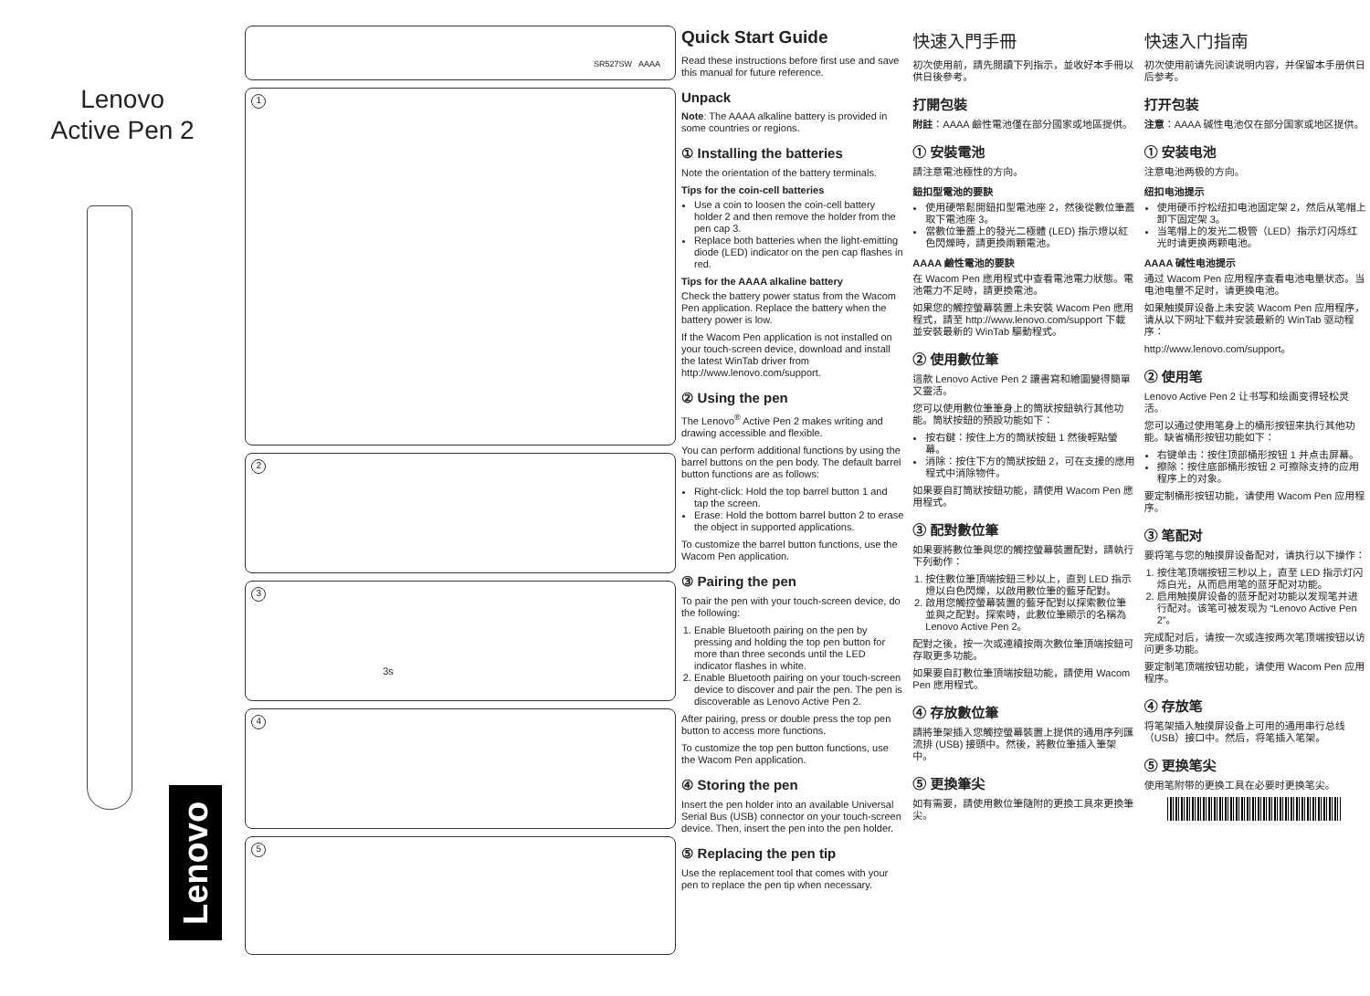Lenovo
Active Pen 2
Lenovo
SR527SW AAAA
1
2
3
3s
4
5
Quick Start Guide
Read these instructions before first use and save this manual for future reference.
Unpack
Note: The AAAA alkaline battery is provided in some countries or regions.
① Installing the batteries
Note the orientation of the battery terminals.
Tips for the coin-cell batteries
Use a coin to loosen the coin-cell battery holder 2 and then remove the holder from the pen cap 3.
Replace both batteries when the light-emitting diode (LED) indicator on the pen cap flashes in red.
Tips for the AAAA alkaline battery
Check the battery power status from the Wacom Pen application. Replace the battery when the battery power is low.
If the Wacom Pen application is not installed on your touch-screen device, download and install the latest WinTab driver from http://www.lenovo.com/support.
② Using the pen
The Lenovo<sup>®</sup> Active Pen 2 makes writing and drawing accessible and flexible.
You can perform additional functions by using the barrel buttons on the pen body. The default barrel button functions are as follows:
Right-click: Hold the top barrel button 1 and tap the screen.
Erase: Hold the bottom barrel button 2 to erase the object in supported applications.
To customize the barrel button functions, use the Wacom Pen application.
③ Pairing the pen
To pair the pen with your touch-screen device, do the following:
1. Enable Bluetooth pairing on the pen by pressing and holding the top pen button for more than three seconds until the LED indicator flashes in white.
2. Enable Bluetooth pairing on your touch-screen device to discover and pair the pen. The pen is discoverable as Lenovo Active Pen 2.
After pairing, press or double press the top pen button to access more functions.
To customize the top pen button functions, use the Wacom Pen application.
④ Storing the pen
Insert the pen holder into an available Universal Serial Bus (USB) connector on your touch-screen device. Then, insert the pen into the pen holder.
⑤ Replacing the pen tip
Use the replacement tool that comes with your pen to replace the pen tip when necessary.
快速入門手冊
初次使用前，請先閱讀下列指示，並收好本手冊以供日後參考。
打開包裝
附註：AAAA 鹼性電池僅在部分國家或地區提供。
① 安裝電池
請注意電池極性的方向。
鈕扣型電池的要訣
使用硬幣鬆開鈕扣型電池座 2，然後從數位筆蓋取下電池座 3。
當數位筆蓋上的發光二極體 (LED) 指示燈以紅色閃爍時，請更換兩顆電池。
AAAA 鹼性電池的要訣
在 Wacom Pen 應用程式中查看電池電力狀態。電池電力不足時，請更換電池。
如果您的觸控螢幕裝置上未安裝 Wacom Pen 應用程式，請至 http://www.lenovo.com/support 下載並安裝最新的 WinTab 驅動程式。
② 使用數位筆
這款 Lenovo Active Pen 2 讓書寫和繪圖變得簡單又靈活。
您可以使用數位筆筆身上的筒狀按鈕執行其他功能。筒狀按鈕的預設功能如下：
按右鍵：按住上方的筒狀按鈕 1 然後輕點螢幕。
消除：按住下方的筒狀按鈕 2，可在支援的應用程式中消除物件。
如果要自訂筒狀按鈕功能，請使用 Wacom Pen 應用程式。
③ 配對數位筆
如果要將數位筆與您的觸控螢幕裝置配對，請執行下列動作：
1. 按住數位筆頂端按鈕三秒以上，直到 LED 指示燈以白色閃爍，以啟用數位筆的藍牙配對。
2. 啟用您觸控螢幕裝置的藍牙配對以探索數位筆並與之配對。探索時，此數位筆顯示的名稱為 Lenovo Active Pen 2。
配對之後，按一次或連續按兩次數位筆頂端按鈕可存取更多功能。
如果要自訂數位筆頂端按鈕功能，請使用 Wacom Pen 應用程式。
④ 存放數位筆
請將筆架插入您觸控螢幕裝置上提供的通用序列匯流排 (USB) 接頭中。然後，將數位筆插入筆架中。
⑤ 更換筆尖
如有需要，請使用數位筆隨附的更換工具來更換筆尖。
快速入门指南
初次使用前请先阅读说明内容，并保留本手册供日后参考。
打开包装
注意：AAAA 碱性电池仅在部分国家或地区提供。
① 安装电池
注意电池两极的方向。
纽扣电池提示
使用硬币拧松纽扣电池固定架 2，然后从笔帽上卸下固定架 3。
当笔帽上的发光二极管（LED）指示灯闪烁红光时请更换两颗电池。
AAAA 碱性电池提示
通过 Wacom Pen 应用程序查看电池电量状态。当电池电量不足时，请更换电池。
如果触摸屏设备上未安装 Wacom Pen 应用程序，请从以下网址下载并安装最新的 WinTab 驱动程序：
http://www.lenovo.com/support。
② 使用笔
Lenovo Active Pen 2 让书写和绘画变得轻松灵活。
您可以通过使用笔身上的桶形按钮来执行其他功能。缺省桶形按钮功能如下：
右键单击：按住顶部桶形按钮 1 并点击屏幕。
擦除：按住底部桶形按钮 2 可擦除支持的应用程序上的对象。
要定制桶形按钮功能，请使用 Wacom Pen 应用程序。
③ 笔配对
要将笔与您的触摸屏设备配对，请执行以下操作：
1. 按住笔顶端按钮三秒以上，直至 LED 指示灯闪烁白光，从而启用笔的蓝牙配对功能。
2. 启用触摸屏设备的蓝牙配对功能以发现笔并进行配对。该笔可被发现为 “Lenovo Active Pen 2”。
完成配对后，请按一次或连按两次笔顶端按钮以访问更多功能。
要定制笔顶端按钮功能，请使用 Wacom Pen 应用程序。
④ 存放笔
将笔架插入触摸屏设备上可用的通用串行总线（USB）接口中。然后，将笔插入笔架。
⑤ 更换笔尖
使用笔附带的更换工具在必要时更换笔尖。